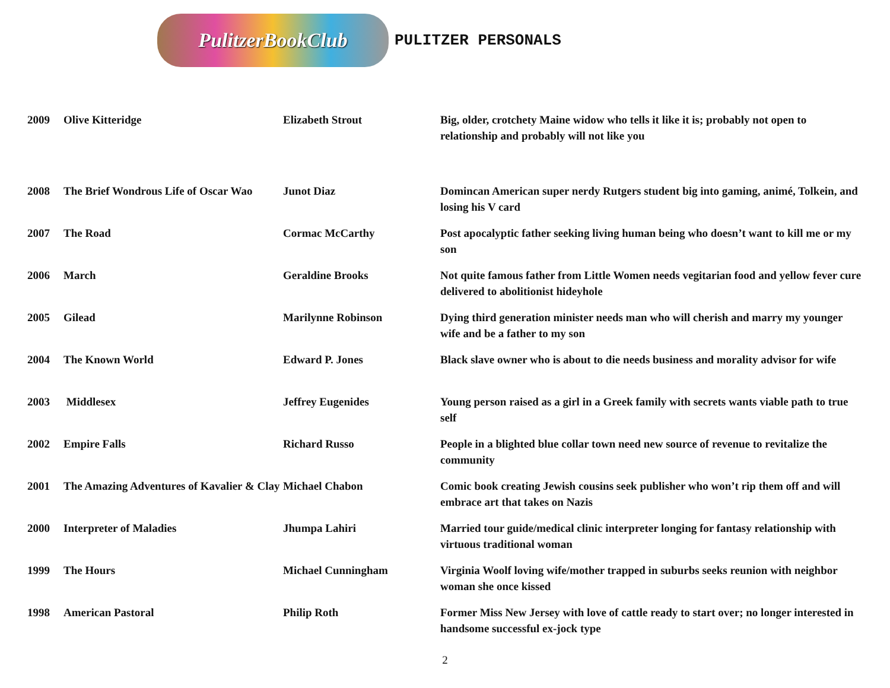PulitzerBookClub
PULITZER PERSONALS
| 2009 | Olive Kitteridge | Elizabeth Strout | Big, older, crotchety Maine widow who tells it like it is; probably not open to relationship and probably will not like you |
| 2008 | The Brief Wondrous Life of Oscar Wao | Junot Diaz | Domincan American super nerdy Rutgers student big into gaming, animé, Tolkein, and losing his V card |
| 2007 | The Road | Cormac McCarthy | Post apocalyptic father seeking living human being who doesn’t want to kill me or my son |
| 2006 | March | Geraldine Brooks | Not quite famous father from Little Women needs vegitarian food and yellow fever cure delivered to abolitionist hideyhole |
| 2005 | Gilead | Marilynne Robinson | Dying third generation minister needs man who will cherish and marry my younger wife and be a father to my son |
| 2004 | The Known World | Edward P. Jones | Black slave owner who is about to die needs business and morality advisor for wife |
| 2003 | Middlesex | Jeffrey Eugenides | Young person raised as a girl in a Greek family with secrets wants viable path to true self |
| 2002 | Empire Falls | Richard Russo | People in a blighted blue collar town need new source of revenue to revitalize the community |
| 2001 | The Amazing Adventures of Kavalier & Clay | Michael Chabon | Comic book creating Jewish cousins seek publisher who won’t rip them off and will embrace art that takes on Nazis |
| 2000 | Interpreter of Maladies | Jhumpa Lahiri | Married tour guide/medical clinic interpreter longing for fantasy relationship with virtuous traditional woman |
| 1999 | The Hours | Michael Cunningham | Virginia Woolf loving wife/mother trapped in suburbs seeks reunion with neighbor woman she once kissed |
| 1998 | American Pastoral | Philip Roth | Former Miss New Jersey with love of cattle ready to start over; no longer interested in handsome successful ex-jock type |
2